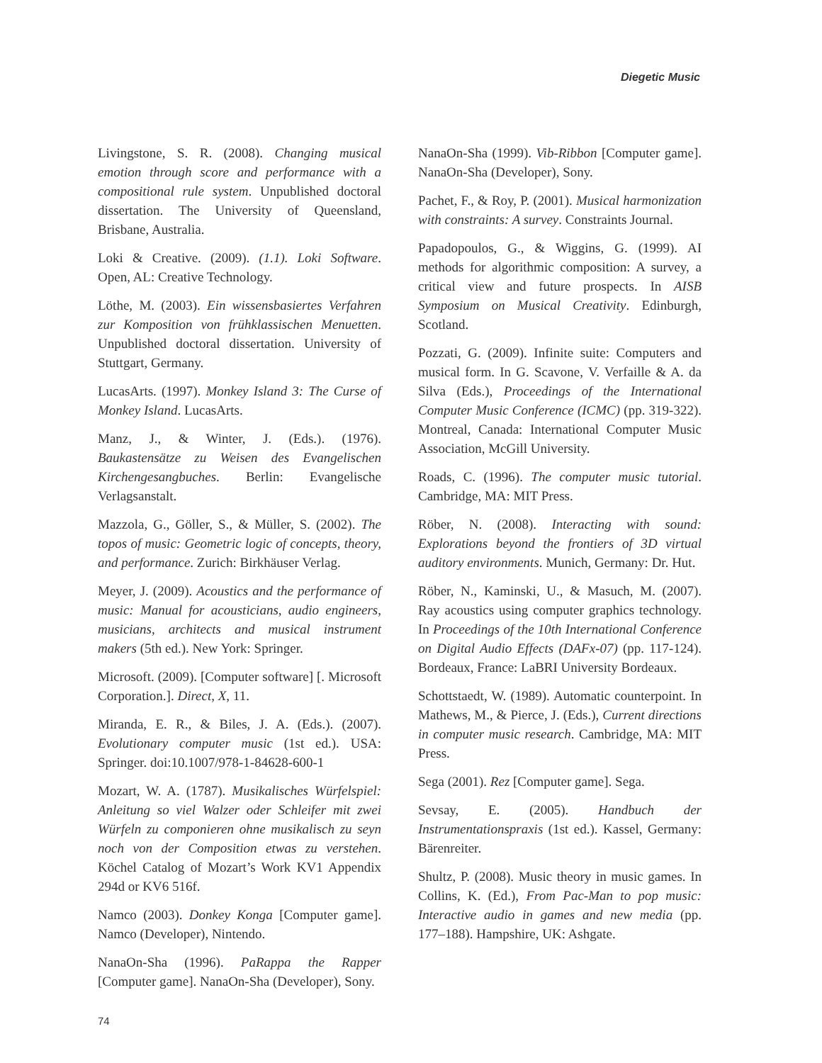Diegetic Music
Livingstone, S. R. (2008). Changing musical emotion through score and performance with a compositional rule system. Unpublished doctoral dissertation. The University of Queensland, Brisbane, Australia.
Loki & Creative. (2009). (1.1). Loki Software. Open, AL: Creative Technology.
Löthe, M. (2003). Ein wissensbasiertes Verfahren zur Komposition von frühklassischen Menuetten. Unpublished doctoral dissertation. University of Stuttgart, Germany.
LucasArts. (1997). Monkey Island 3: The Curse of Monkey Island. LucasArts.
Manz, J., & Winter, J. (Eds.). (1976). Baukastensätze zu Weisen des Evangelischen Kirchengesangbuches. Berlin: Evangelische Verlagsanstalt.
Mazzola, G., Göller, S., & Müller, S. (2002). The topos of music: Geometric logic of concepts, theory, and performance. Zurich: Birkhäuser Verlag.
Meyer, J. (2009). Acoustics and the performance of music: Manual for acousticians, audio engineers, musicians, architects and musical instrument makers (5th ed.). New York: Springer.
Microsoft. (2009). [Computer software] [. Microsoft Corporation.]. Direct, X, 11.
Miranda, E. R., & Biles, J. A. (Eds.). (2007). Evolutionary computer music (1st ed.). USA: Springer. doi:10.1007/978-1-84628-600-1
Mozart, W. A. (1787). Musikalisches Würfelspiel: Anleitung so viel Walzer oder Schleifer mit zwei Würfeln zu componieren ohne musikalisch zu seyn noch von der Composition etwas zu verstehen. Köchel Catalog of Mozart’s Work KV1 Appendix 294d or KV6 516f.
Namco (2003). Donkey Konga [Computer game]. Namco (Developer), Nintendo.
NanaOn-Sha (1996). PaRappa the Rapper [Computer game]. NanaOn-Sha (Developer), Sony.
NanaOn-Sha (1999). Vib-Ribbon [Computer game]. NanaOn-Sha (Developer), Sony.
Pachet, F., & Roy, P. (2001). Musical harmonization with constraints: A survey. Constraints Journal.
Papadopoulos, G., & Wiggins, G. (1999). AI methods for algorithmic composition: A survey, a critical view and future prospects. In AISB Symposium on Musical Creativity. Edinburgh, Scotland.
Pozzati, G. (2009). Infinite suite: Computers and musical form. In G. Scavone, V. Verfaille & A. da Silva (Eds.), Proceedings of the International Computer Music Conference (ICMC) (pp. 319-322). Montreal, Canada: International Computer Music Association, McGill University.
Roads, C. (1996). The computer music tutorial. Cambridge, MA: MIT Press.
Röber, N. (2008). Interacting with sound: Explorations beyond the frontiers of 3D virtual auditory environments. Munich, Germany: Dr. Hut.
Röber, N., Kaminski, U., & Masuch, M. (2007). Ray acoustics using computer graphics technology. In Proceedings of the 10th International Conference on Digital Audio Effects (DAFx-07) (pp. 117-124). Bordeaux, France: LaBRI University Bordeaux.
Schottstaedt, W. (1989). Automatic counterpoint. In Mathews, M., & Pierce, J. (Eds.), Current directions in computer music research. Cambridge, MA: MIT Press.
Sega (2001). Rez [Computer game]. Sega.
Sevsay, E. (2005). Handbuch der Instrumentationspraxis (1st ed.). Kassel, Germany: Bärenreiter.
Shultz, P. (2008). Music theory in music games. In Collins, K. (Ed.), From Pac-Man to pop music: Interactive audio in games and new media (pp. 177–188). Hampshire, UK: Ashgate.
74